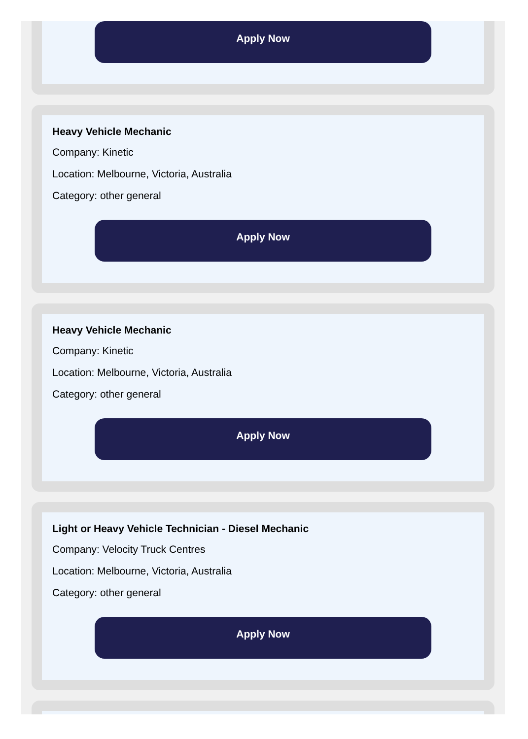Apply Now
Heavy Vehicle Mechanic
Company: Kinetic
Location: Melbourne, Victoria, Australia
Category: other general
Apply Now
Heavy Vehicle Mechanic
Company: Kinetic
Location: Melbourne, Victoria, Australia
Category: other general
Apply Now
Light or Heavy Vehicle Technician - Diesel Mechanic
Company: Velocity Truck Centres
Location: Melbourne, Victoria, Australia
Category: other general
Apply Now